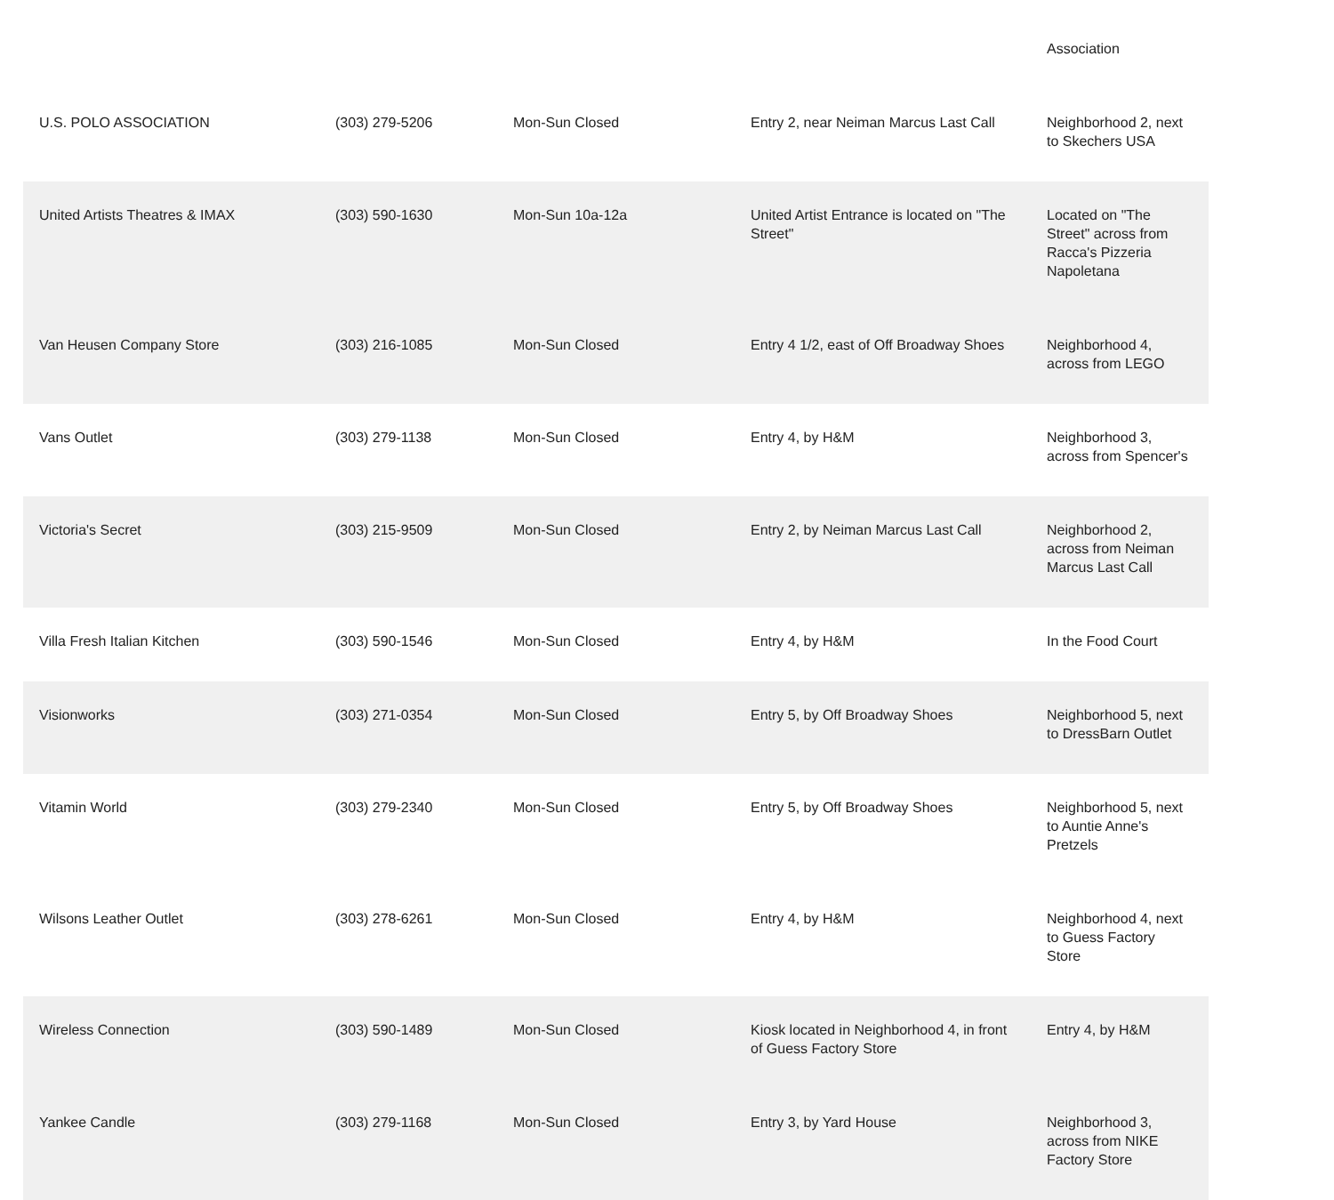| | | | | Association |
| U.S. POLO ASSOCIATION | (303) 279-5206 | Mon-Sun Closed | Entry 2, near Neiman Marcus Last Call | Neighborhood 2, next to Skechers USA |
| United Artists Theatres & IMAX | (303) 590-1630 | Mon-Sun 10a-12a | United Artist Entrance is located on "The Street" | Located on "The Street" across from Racca's Pizzeria Napoletana |
| Van Heusen Company Store | (303) 216-1085 | Mon-Sun Closed | Entry 4 1/2, east of Off Broadway Shoes | Neighborhood 4, across from LEGO |
| Vans Outlet | (303) 279-1138 | Mon-Sun Closed | Entry 4, by H&M | Neighborhood 3, across from Spencer's |
| Victoria's Secret | (303) 215-9509 | Mon-Sun Closed | Entry 2, by Neiman Marcus Last Call | Neighborhood 2, across from Neiman Marcus Last Call |
| Villa Fresh Italian Kitchen | (303) 590-1546 | Mon-Sun Closed | Entry 4, by H&M | In the Food Court |
| Visionworks | (303) 271-0354 | Mon-Sun Closed | Entry 5, by Off Broadway Shoes | Neighborhood 5, next to DressBarn Outlet |
| Vitamin World | (303) 279-2340 | Mon-Sun Closed | Entry 5, by Off Broadway Shoes | Neighborhood 5, next to Auntie Anne's Pretzels |
| Wilsons Leather Outlet | (303) 278-6261 | Mon-Sun Closed | Entry 4, by H&M | Neighborhood 4, next to Guess Factory Store |
| Wireless Connection | (303) 590-1489 | Mon-Sun Closed | Kiosk located in Neighborhood 4, in front of Guess Factory Store | Entry 4, by H&M |
| Yankee Candle | (303) 279-1168 | Mon-Sun Closed | Entry 3, by Yard House | Neighborhood 3, across from NIKE Factory Store |